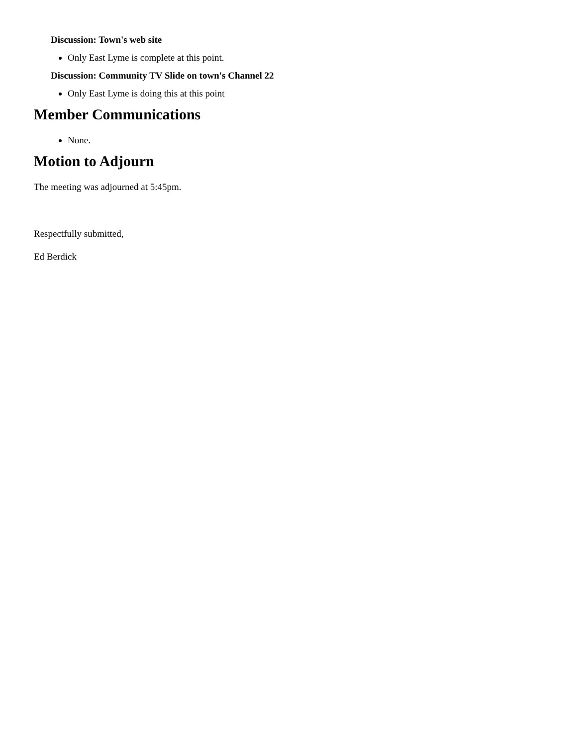Discussion: Town's web site
Only East Lyme is complete at this point.
Discussion: Community TV Slide on town's Channel 22
Only East Lyme is doing this at this point
Member Communications
None.
Motion to Adjourn
The meeting was adjourned at 5:45pm.
Respectfully submitted,
Ed Berdick